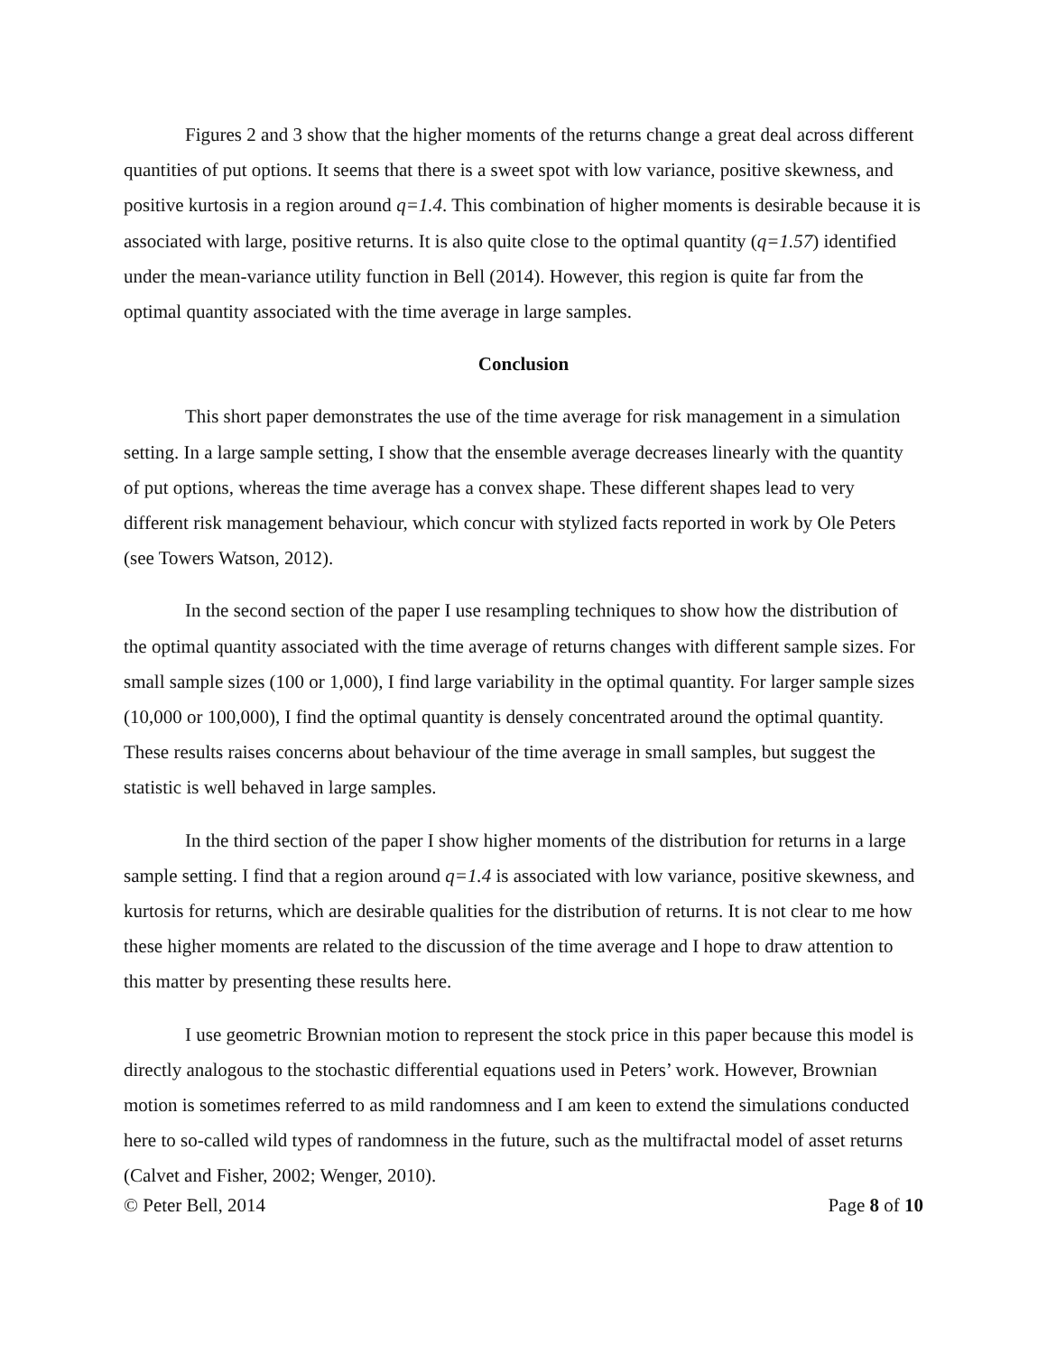Figures 2 and 3 show that the higher moments of the returns change a great deal across different quantities of put options. It seems that there is a sweet spot with low variance, positive skewness, and positive kurtosis in a region around q=1.4. This combination of higher moments is desirable because it is associated with large, positive returns. It is also quite close to the optimal quantity (q=1.57) identified under the mean-variance utility function in Bell (2014). However, this region is quite far from the optimal quantity associated with the time average in large samples.
Conclusion
This short paper demonstrates the use of the time average for risk management in a simulation setting. In a large sample setting, I show that the ensemble average decreases linearly with the quantity of put options, whereas the time average has a convex shape. These different shapes lead to very different risk management behaviour, which concur with stylized facts reported in work by Ole Peters (see Towers Watson, 2012).
In the second section of the paper I use resampling techniques to show how the distribution of the optimal quantity associated with the time average of returns changes with different sample sizes. For small sample sizes (100 or 1,000), I find large variability in the optimal quantity. For larger sample sizes (10,000 or 100,000), I find the optimal quantity is densely concentrated around the optimal quantity. These results raises concerns about behaviour of the time average in small samples, but suggest the statistic is well behaved in large samples.
In the third section of the paper I show higher moments of the distribution for returns in a large sample setting. I find that a region around q=1.4 is associated with low variance, positive skewness, and kurtosis for returns, which are desirable qualities for the distribution of returns. It is not clear to me how these higher moments are related to the discussion of the time average and I hope to draw attention to this matter by presenting these results here.
I use geometric Brownian motion to represent the stock price in this paper because this model is directly analogous to the stochastic differential equations used in Peters’ work. However, Brownian motion is sometimes referred to as mild randomness and I am keen to extend the simulations conducted here to so-called wild types of randomness in the future, such as the multifractal model of asset returns (Calvet and Fisher, 2002; Wenger, 2010).
© Peter Bell, 2014 Page 8 of 10